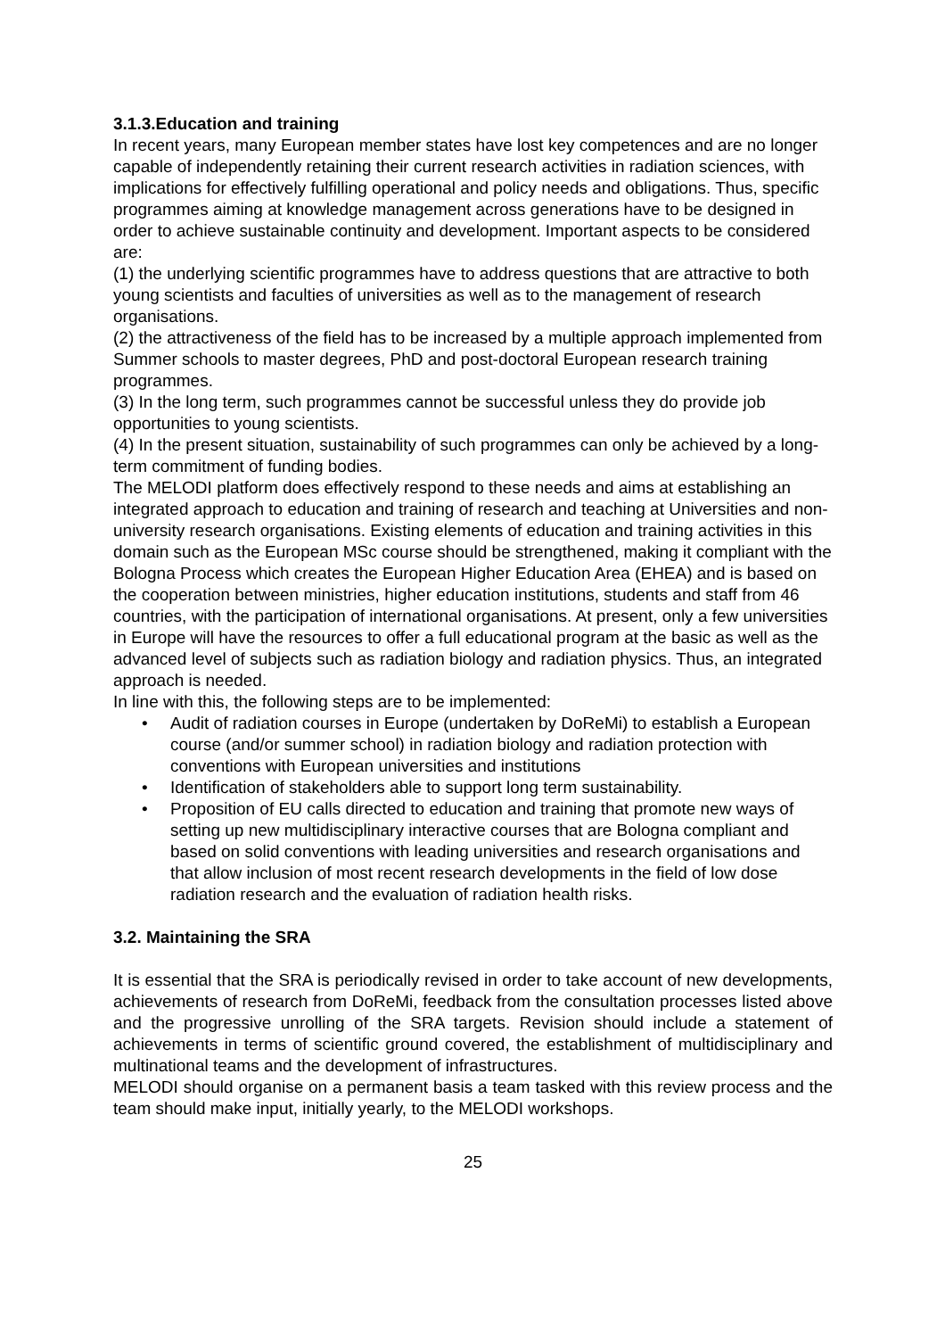3.1.3.Education and training
In recent years, many European member states have lost key competences and are no longer capable of independently retaining their current research activities in radiation sciences, with implications for effectively fulfilling operational and policy needs and obligations. Thus, specific programmes aiming at knowledge management across generations have to be designed in order to achieve sustainable continuity and development. Important aspects to be considered are:
(1) the underlying scientific programmes have to address questions that are attractive to both young scientists and faculties of universities as well as to the management of research organisations.
(2) the attractiveness of the field has to be increased by a multiple approach implemented from Summer schools to master degrees, PhD and post-doctoral European research training programmes.
(3) In the long term, such programmes cannot be successful unless they do provide job opportunities to young scientists.
(4) In the present situation, sustainability of such programmes can only be achieved by a long-term commitment of funding bodies.
The MELODI platform does effectively respond to these needs and aims at establishing an integrated approach to education and training of research and teaching at Universities and non-university research organisations. Existing elements of education and training activities in this domain such as the European MSc course should be strengthened, making it compliant with the Bologna Process which creates the European Higher Education Area (EHEA) and is based on the cooperation between ministries, higher education institutions, students and staff from 46 countries, with the participation of international organisations. At present, only a few universities in Europe will have the resources to offer a full educational program at the basic as well as the advanced level of subjects such as radiation biology and radiation physics. Thus, an integrated approach is needed.
In line with this, the following steps are to be implemented:
• Audit of radiation courses in Europe (undertaken by DoReMi) to establish a European course (and/or summer school) in radiation biology and radiation protection with conventions with European universities and institutions
• Identification of stakeholders able to support long term sustainability.
• Proposition of EU calls directed to education and training that promote new ways of setting up new multidisciplinary interactive courses that are Bologna compliant and based on solid conventions with leading universities and research organisations and that allow inclusion of most recent research developments in the field of low dose radiation research and the evaluation of radiation health risks.
3.2. Maintaining the SRA
It is essential that the SRA is periodically revised in order to take account of new developments, achievements of research from DoReMi, feedback from the consultation processes listed above and the progressive unrolling of the SRA targets. Revision should include a statement of achievements in terms of scientific ground covered, the establishment of multidisciplinary and multinational teams and the development of infrastructures.
MELODI should organise on a permanent basis a team tasked with this review process and the team should make input, initially yearly, to the MELODI workshops.
25